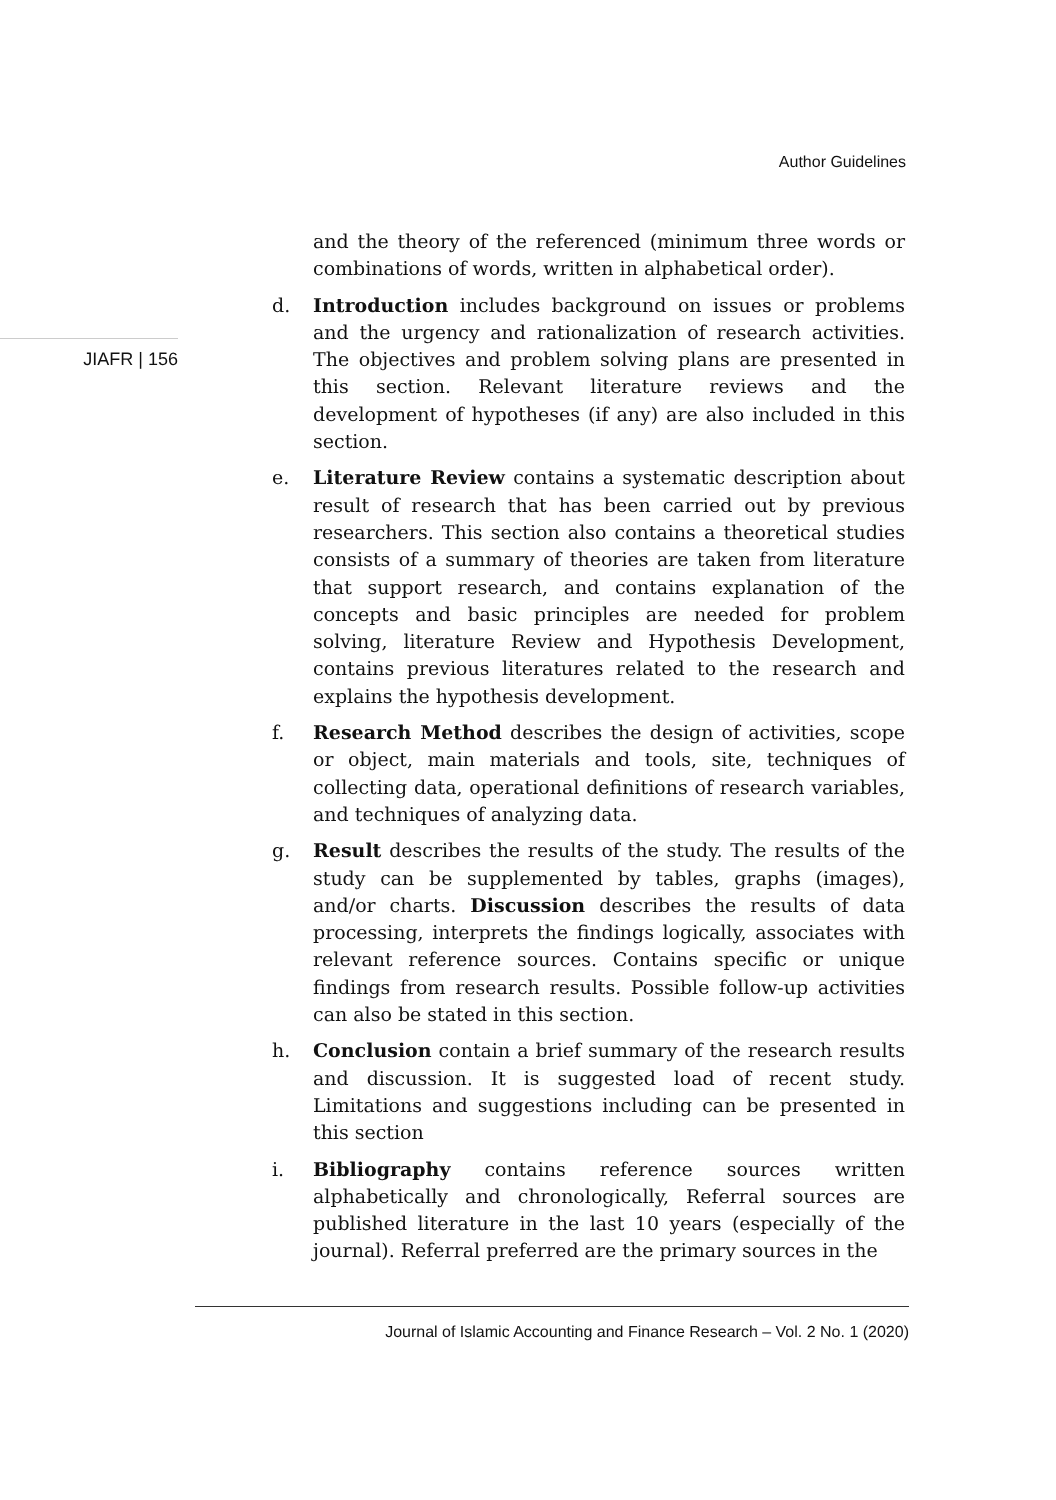Author Guidelines
JIAFR | 156
and the theory of the referenced (minimum three words or combinations of words, written in alphabetical order).
d. Introduction includes background on issues or problems and the urgency and rationalization of research activities. The objectives and problem solving plans are presented in this section. Relevant literature reviews and the development of hypotheses (if any) are also included in this section.
e. Literature Review contains a systematic description about result of research that has been carried out by previous researchers. This section also contains a theoretical studies consists of a summary of theories are taken from literature that support research, and contains explanation of the concepts and basic principles are needed for problem solving, literature Review and Hypothesis Development, contains previous literatures related to the research and explains the hypothesis development.
f. Research Method describes the design of activities, scope or object, main materials and tools, site, techniques of collecting data, operational definitions of research variables, and techniques of analyzing data.
g. Result describes the results of the study. The results of the study can be supplemented by tables, graphs (images), and/or charts. Discussion describes the results of data processing, interprets the findings logically, associates with relevant reference sources. Contains specific or unique findings from research results. Possible follow-up activities can also be stated in this section.
h. Conclusion contain a brief summary of the research results and discussion. It is suggested load of recent study. Limitations and suggestions including can be presented in this section
i. Bibliography contains reference sources written alphabetically and chronologically, Referral sources are published literature in the last 10 years (especially of the journal). Referral preferred are the primary sources in the
Journal of Islamic Accounting and Finance Research – Vol. 2 No. 1 (2020)